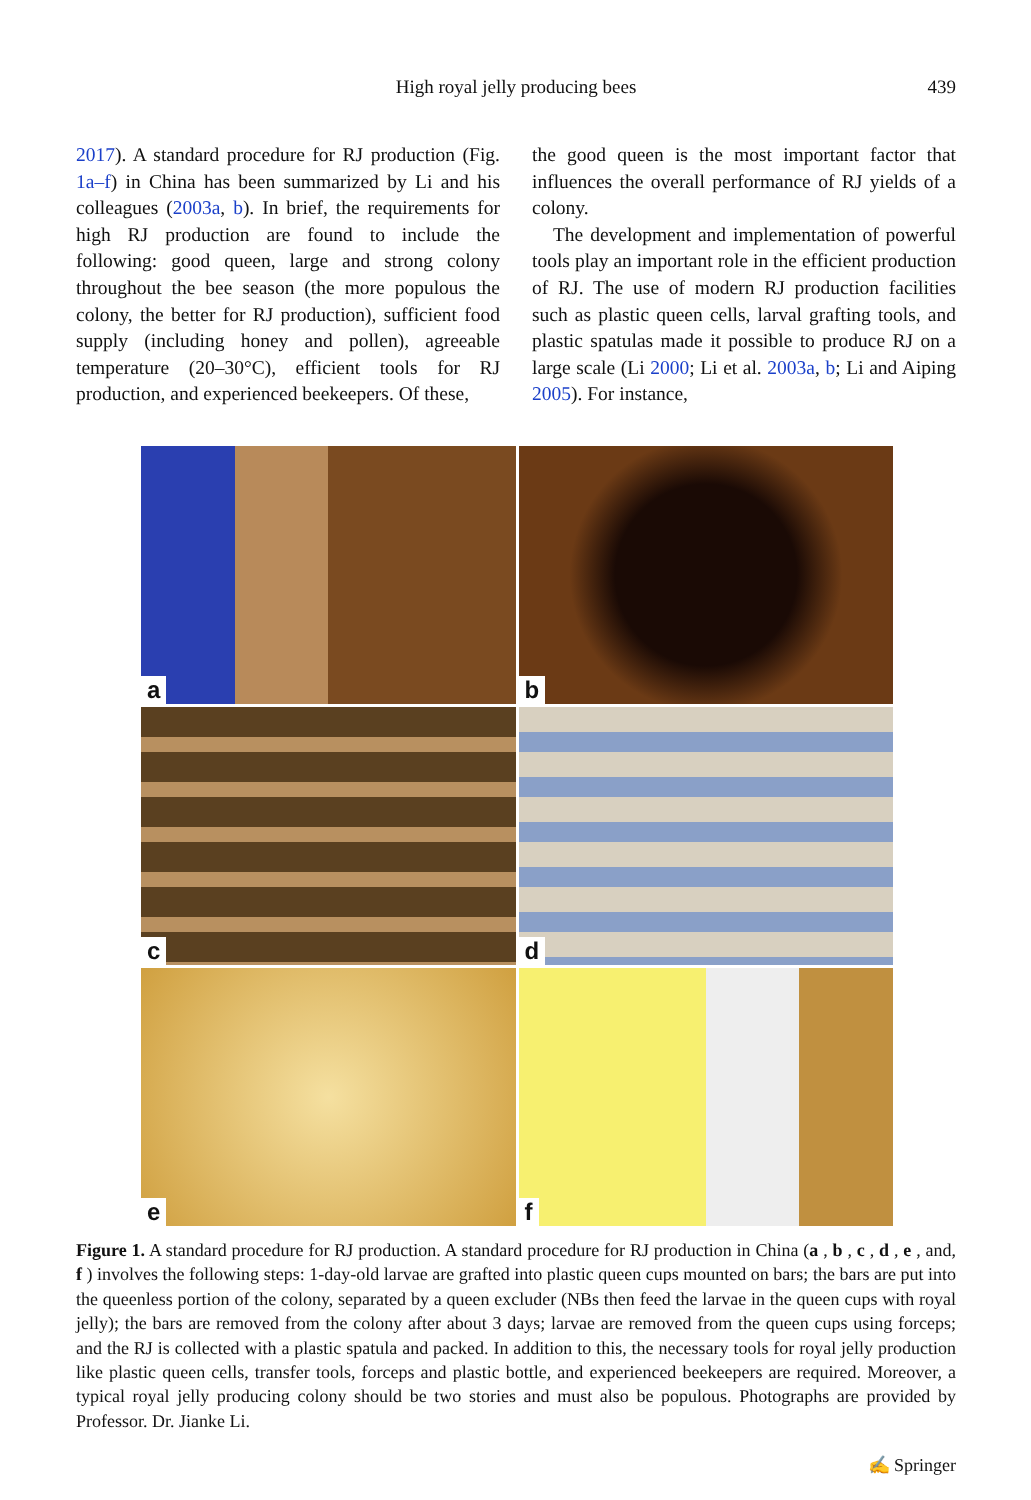High royal jelly producing bees
439
2017). A standard procedure for RJ production (Fig. 1a–f) in China has been summarized by Li and his colleagues (2003a, b). In brief, the requirements for high RJ production are found to include the following: good queen, large and strong colony throughout the bee season (the more populous the colony, the better for RJ production), sufficient food supply (including honey and pollen), agreeable temperature (20–30°C), efficient tools for RJ production, and experienced beekeepers. Of these,
the good queen is the most important factor that influences the overall performance of RJ yields of a colony.
The development and implementation of powerful tools play an important role in the efficient production of RJ. The use of modern RJ production facilities such as plastic queen cells, larval grafting tools, and plastic spatulas made it possible to produce RJ on a large scale (Li 2000; Li et al. 2003a, b; Li and Aiping 2005). For instance,
a
b
c
d
e
f
Figure 1. A standard procedure for RJ production. A standard procedure for RJ production in China (a , b , c , d , e , and, f ) involves the following steps: 1-day-old larvae are grafted into plastic queen cups mounted on bars; the bars are put into the queenless portion of the colony, separated by a queen excluder (NBs then feed the larvae in the queen cups with royal jelly); the bars are removed from the colony after about 3 days; larvae are removed from the queen cups using forceps; and the RJ is collected with a plastic spatula and packed. In addition to this, the necessary tools for royal jelly production like plastic queen cells, transfer tools, forceps and plastic bottle, and experienced beekeepers are required. Moreover, a typical royal jelly producing colony should be two stories and must also be populous. Photographs are provided by Professor. Dr. Jianke Li.
✍ Springer